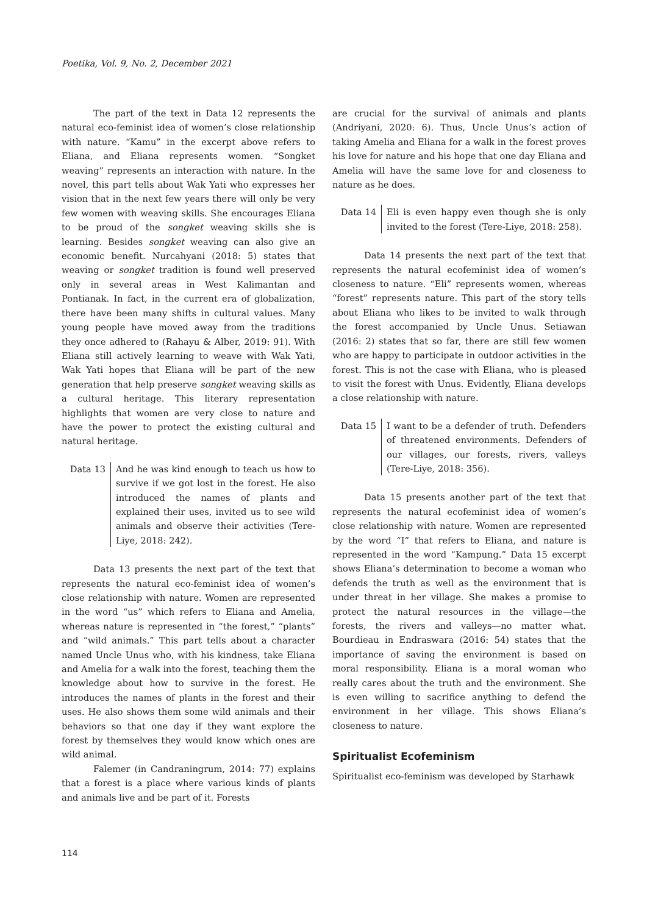Poetika, Vol. 9, No. 2, December 2021
The part of the text in Data 12 represents the natural eco-feminist idea of women’s close relationship with nature. “Kamu” in the excerpt above refers to Eliana, and Eliana represents women. “Songket weaving” represents an interaction with nature. In the novel, this part tells about Wak Yati who expresses her vision that in the next few years there will only be very few women with weaving skills. She encourages Eliana to be proud of the songket weaving skills she is learning. Besides songket weaving can also give an economic benefit. Nurcahyani (2018: 5) states that weaving or songket tradition is found well preserved only in several areas in West Kalimantan and Pontianak. In fact, in the current era of globalization, there have been many shifts in cultural values. Many young people have moved away from the traditions they once adhered to (Rahayu & Alber, 2019: 91). With Eliana still actively learning to weave with Wak Yati, Wak Yati hopes that Eliana will be part of the new generation that help preserve songket weaving skills as a cultural heritage. This literary representation highlights that women are very close to nature and have the power to protect the existing cultural and natural heritage.
Data 13 And he was kind enough to teach us how to survive if we got lost in the forest. He also introduced the names of plants and explained their uses, invited us to see wild animals and observe their activities (Tere-Liye, 2018: 242).
Data 13 presents the next part of the text that represents the natural eco-feminist idea of women’s close relationship with nature. Women are represented in the word “us” which refers to Eliana and Amelia, whereas nature is represented in “the forest,” “plants” and “wild animals.” This part tells about a character named Uncle Unus who, with his kindness, take Eliana and Amelia for a walk into the forest, teaching them the knowledge about how to survive in the forest. He introduces the names of plants in the forest and their uses. He also shows them some wild animals and their behaviors so that one day if they want explore the forest by themselves they would know which ones are wild animal.
Falemer (in Candraningrum, 2014: 77) explains that a forest is a place where various kinds of plants and animals live and be part of it. Forests
are crucial for the survival of animals and plants (Andriyani, 2020: 6). Thus, Uncle Unus’s action of taking Amelia and Eliana for a walk in the forest proves his love for nature and his hope that one day Eliana and Amelia will have the same love for and closeness to nature as he does.
Data 14 Eli is even happy even though she is only invited to the forest (Tere-Liye, 2018: 258).
Data 14 presents the next part of the text that represents the natural ecofeminist idea of women’s closeness to nature. “Eli” represents women, whereas “forest” represents nature. This part of the story tells about Eliana who likes to be invited to walk through the forest accompanied by Uncle Unus. Setiawan (2016: 2) states that so far, there are still few women who are happy to participate in outdoor activities in the forest. This is not the case with Eliana, who is pleased to visit the forest with Unus. Evidently, Eliana develops a close relationship with nature.
Data 15 I want to be a defender of truth. Defenders of threatened environments. Defenders of our villages, our forests, rivers, valleys (Tere-Liye, 2018: 356).
Data 15 presents another part of the text that represents the natural ecofeminist idea of women’s close relationship with nature. Women are represented by the word “I” that refers to Eliana, and nature is represented in the word “Kampung.” Data 15 excerpt shows Eliana’s determination to become a woman who defends the truth as well as the environment that is under threat in her village. She makes a promise to protect the natural resources in the village—the forests, the rivers and valleys—no matter what. Bourdieau in Endraswara (2016: 54) states that the importance of saving the environment is based on moral responsibility. Eliana is a moral woman who really cares about the truth and the environment. She is even willing to sacrifice anything to defend the environment in her village. This shows Eliana’s closeness to nature.
Spiritualist Ecofeminism
Spiritualist eco-feminism was developed by Starhawk
114